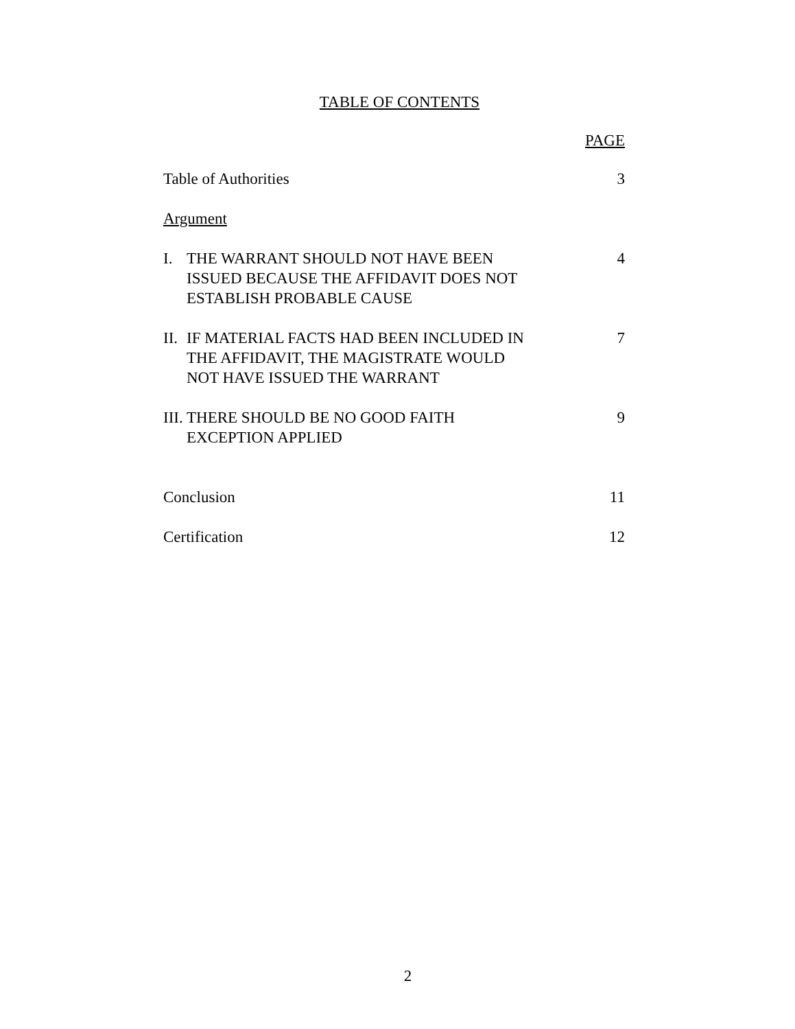TABLE OF CONTENTS
PAGE
Table of Authorities 3
Argument
I. THE WARRANT SHOULD NOT HAVE BEEN
ISSUED BECAUSE THE AFFIDAVIT DOES NOT
ESTABLISH PROBABLE CAUSE
4
II. IF MATERIAL FACTS HAD BEEN INCLUDED IN
THE AFFIDAVIT, THE MAGISTRATE WOULD
NOT HAVE ISSUED THE WARRANT
7
III. THERE SHOULD BE NO GOOD FAITH
EXCEPTION APPLIED
9
Conclusion 11
Certification 12
2